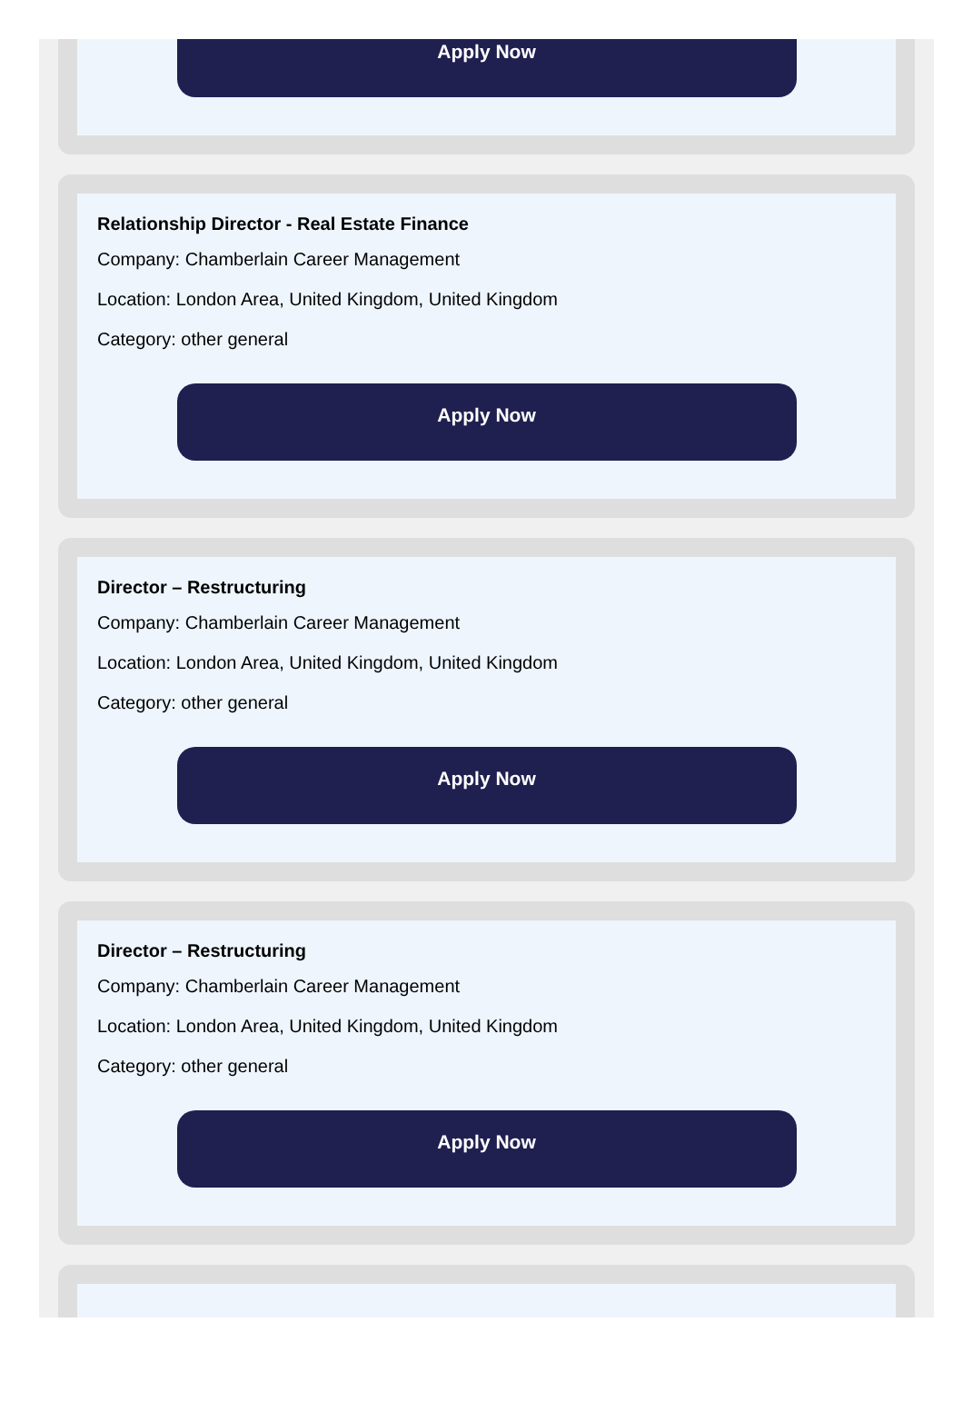Apply Now
Relationship Director - Real Estate Finance
Company: Chamberlain Career Management
Location: London Area, United Kingdom, United Kingdom
Category: other general
Apply Now
Director – Restructuring
Company: Chamberlain Career Management
Location: London Area, United Kingdom, United Kingdom
Category: other general
Apply Now
Director – Restructuring
Company: Chamberlain Career Management
Location: London Area, United Kingdom, United Kingdom
Category: other general
Apply Now